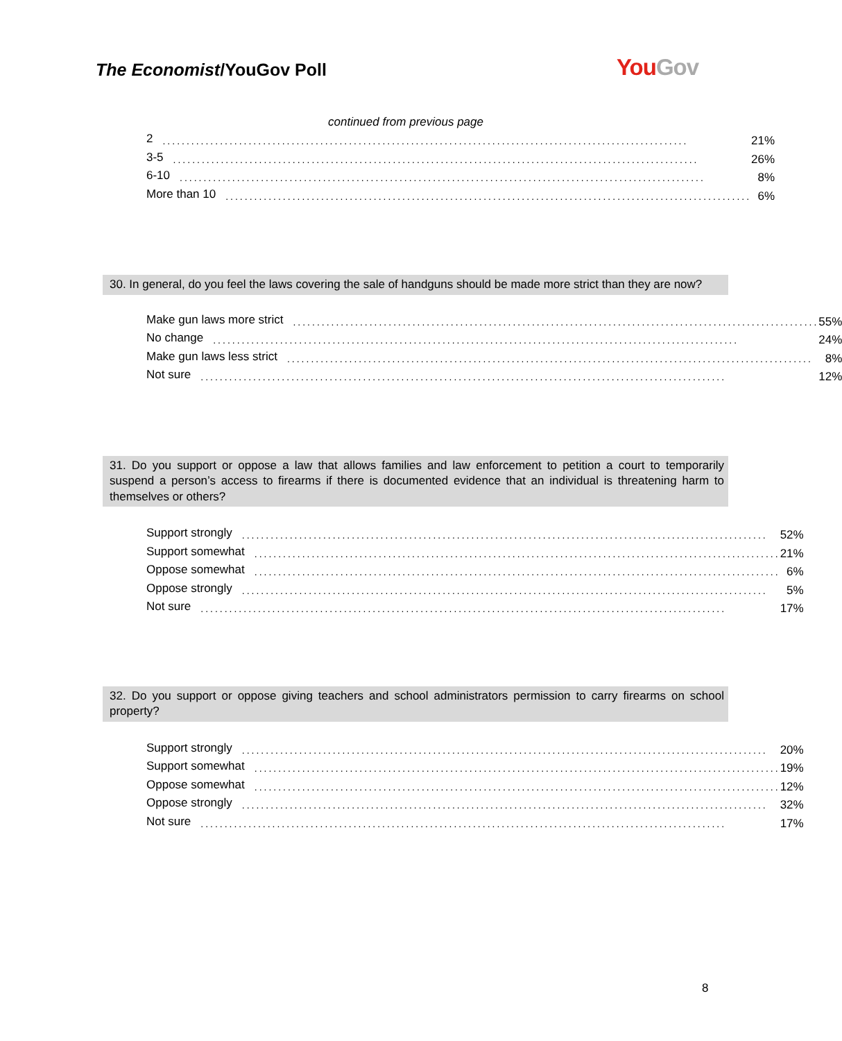The Economist/YouGov Poll You Gov
continued from previous page
| 2 .............................................................................................................. | 21% |
| 3-5 .............................................................................................................. | 26% |
| 6-10 .............................................................................................................. | 8% |
| More than 10 .............................................................................................................. | 6% |
30. In general, do you feel the laws covering the sale of handguns should be made more strict than they are now?
| Make gun laws more strict .............................................................................................................. | 55% |
| No change .............................................................................................................. | 24% |
| Make gun laws less strict .............................................................................................................. | 8% |
| Not sure .............................................................................................................. | 12% |
31. Do you support or oppose a law that allows families and law enforcement to petition a court to temporarily suspend a person’s access to firearms if there is documented evidence that an individual is threatening harm to themselves or others?
| Support strongly .............................................................................................................. | 52% |
| Support somewhat .............................................................................................................. | 21% |
| Oppose somewhat .............................................................................................................. | 6% |
| Oppose strongly .............................................................................................................. | 5% |
| Not sure .............................................................................................................. | 17% |
32. Do you support or oppose giving teachers and school administrators permission to carry firearms on school property?
| Support strongly .............................................................................................................. | 20% |
| Support somewhat .............................................................................................................. | 19% |
| Oppose somewhat .............................................................................................................. | 12% |
| Oppose strongly .............................................................................................................. | 32% |
| Not sure .............................................................................................................. | 17% |
8